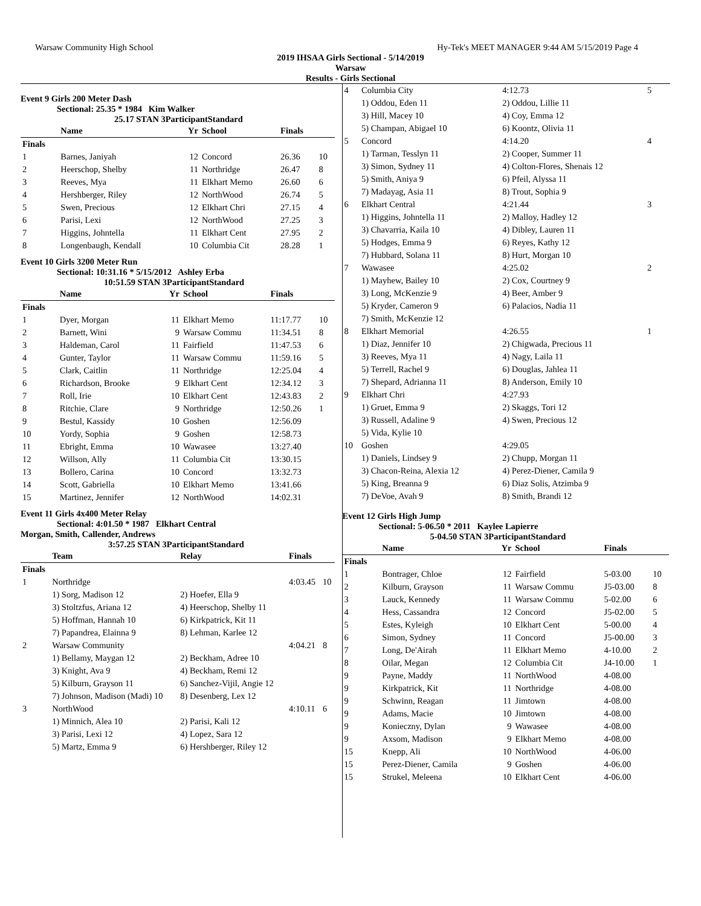Warsaw Community High School Hy-Tek's MEET MANAGER 9:44 AM 5/15/2019 Page 4
2019 IHSAA Girls Sectional - 5/14/2019
Warsaw
Results - Girls Sectional
Event 9 Girls 200 Meter Dash
Sectional: 25.35 * 1984 Kim Walker
25.17 STAN 3ParticipantStandard
| | Name | Yr | School | Finals | |
| --- | --- | --- | --- | --- | --- |
| Finals | | | | | |
| 1 | Barnes, Janiyah | 12 | Concord | 26.36 | 10 |
| 2 | Heerschop, Shelby | 11 | Northridge | 26.47 | 8 |
| 3 | Reeves, Mya | 11 | Elkhart Memo | 26.60 | 6 |
| 4 | Hershberger, Riley | 12 | NorthWood | 26.74 | 5 |
| 5 | Swen, Precious | 12 | Elkhart Chri | 27.15 | 4 |
| 6 | Parisi, Lexi | 12 | NorthWood | 27.25 | 3 |
| 7 | Higgins, Johntella | 11 | Elkhart Cent | 27.95 | 2 |
| 8 | Longenbaugh, Kendall | 10 | Columbia Cit | 28.28 | 1 |
Event 10 Girls 3200 Meter Run
Sectional: 10:31.16 * 5/15/2012 Ashley Erba
10:51.59 STAN 3ParticipantStandard
| | Name | Yr | School | Finals | |
| --- | --- | --- | --- | --- | --- |
| Finals | | | | | |
| 1 | Dyer, Morgan | 11 | Elkhart Memo | 11:17.77 | 10 |
| 2 | Barnett, Wini | 9 | Warsaw Commu | 11:34.51 | 8 |
| 3 | Haldeman, Carol | 11 | Fairfield | 11:47.53 | 6 |
| 4 | Gunter, Taylor | 11 | Warsaw Commu | 11:59.16 | 5 |
| 5 | Clark, Caitlin | 11 | Northridge | 12:25.04 | 4 |
| 6 | Richardson, Brooke | 9 | Elkhart Cent | 12:34.12 | 3 |
| 7 | Roll, Irie | 10 | Elkhart Cent | 12:43.83 | 2 |
| 8 | Ritchie, Clare | 9 | Northridge | 12:50.26 | 1 |
| 9 | Bestul, Kassidy | 10 | Goshen | 12:56.09 | |
| 10 | Yordy, Sophia | 9 | Goshen | 12:58.73 | |
| 11 | Ebright, Emma | 10 | Wawasee | 13:27.40 | |
| 12 | Willson, Ally | 11 | Columbia Cit | 13:30.15 | |
| 13 | Bollero, Carina | 10 | Concord | 13:32.73 | |
| 14 | Scott, Gabriella | 10 | Elkhart Memo | 13:41.66 | |
| 15 | Martinez, Jennifer | 12 | NorthWood | 14:02.31 | |
Event 11 Girls 4x400 Meter Relay
Sectional: 4:01.50 * 1987 Elkhart Central
Morgan, Smith, Callender, Andrews
3:57.25 STAN 3ParticipantStandard
| | Team | Relay | Finals | |
| --- | --- | --- | --- | --- |
| Finals | | | | |
| 1 | Northridge | | 4:03.45 | 10 |
| | 1) Sorg, Madison 12 | 2) Hoefer, Ella 9 | | |
| | 3) Stoltzfus, Ariana 12 | 4) Heerschop, Shelby 11 | | |
| | 5) Hoffman, Hannah 10 | 6) Kirkpatrick, Kit 11 | | |
| | 7) Papandrea, Elainna 9 | 8) Lehman, Karlee 12 | | |
| 2 | Warsaw Community | | 4:04.21 | 8 |
| | 1) Bellamy, Maygan 12 | 2) Beckham, Adree 10 | | |
| | 3) Knight, Ava 9 | 4) Beckham, Remi 12 | | |
| | 5) Kilburn, Grayson 11 | 6) Sanchez-Vijil, Angie 12 | | |
| | 7) Johnson, Madison (Madi) 10 | 8) Desenberg, Lex 12 | | |
| 3 | NorthWood | | 4:10.11 | 6 |
| | 1) Minnich, Alea 10 | 2) Parisi, Kali 12 | | |
| | 3) Parisi, Lexi 12 | 4) Lopez, Sara 12 | | |
| | 5) Martz, Emma 9 | 6) Hershberger, Riley 12 | | |
| 4 | Columbia City | 4:12.73 | 5 |
| | 1) Oddou, Eden 11 | 2) Oddou, Lillie 11 | |
| | 3) Hill, Macey 10 | 4) Coy, Emma 12 | |
| | 5) Champan, Abigael 10 | 6) Koontz, Olivia 11 | |
| 5 | Concord | 4:14.20 | 4 |
| | 1) Tarman, Tesslyn 11 | 2) Cooper, Summer 11 | |
| | 3) Simon, Sydney 11 | 4) Colton-Flores, Shenais 12 | |
| | 5) Smith, Aniya 9 | 6) Pfeil, Alyssa 11 | |
| | 7) Madayag, Asia 11 | 8) Trout, Sophia 9 | |
| 6 | Elkhart Central | 4:21.44 | 3 |
| | 1) Higgins, Johntella 11 | 2) Malloy, Hadley 12 | |
| | 3) Chavarria, Kaila 10 | 4) Dibley, Lauren 11 | |
| | 5) Hodges, Emma 9 | 6) Reyes, Kathy 12 | |
| | 7) Hubbard, Solana 11 | 8) Hurt, Morgan 10 | |
| 7 | Wawasee | 4:25.02 | 2 |
| | 1) Mayhew, Bailey 10 | 2) Cox, Courtney 9 | |
| | 3) Long, McKenzie 9 | 4) Beer, Amber 9 | |
| | 5) Kryder, Cameron 9 | 6) Palacios, Nadia 11 | |
| | 7) Smith, McKenzie 12 | | |
| 8 | Elkhart Memorial | 4:26.55 | 1 |
| | 1) Diaz, Jennifer 10 | 2) Chigwada, Precious 11 | |
| | 3) Reeves, Mya 11 | 4) Nagy, Laila 11 | |
| | 5) Terrell, Rachel 9 | 6) Douglas, Jahlea 11 | |
| | 7) Shepard, Adrianna 11 | 8) Anderson, Emily 10 | |
| 9 | Elkhart Chri | 4:27.93 | |
| | 1) Gruet, Emma 9 | 2) Skaggs, Tori 12 | |
| | 3) Russell, Adaline 9 | 4) Swen, Precious 12 | |
| | 5) Vida, Kylie 10 | | |
| 10 | Goshen | 4:29.05 | |
| | 1) Daniels, Lindsey 9 | 2) Chupp, Morgan 11 | |
| | 3) Chacon-Reina, Alexia 12 | 4) Perez-Diener, Camila 9 | |
| | 5) King, Breanna 9 | 6) Diaz Solis, Atzimba 9 | |
| | 7) DeVoe, Avah 9 | 8) Smith, Brandi 12 | |
Event 12 Girls High Jump
Sectional: 5-06.50 * 2011 Kaylee Lapierre
5-04.50 STAN 3ParticipantStandard
| | Name | Yr | School | Finals | |
| --- | --- | --- | --- | --- | --- |
| Finals | | | | | |
| 1 | Bontrager, Chloe | 12 | Fairfield | 5-03.00 | 10 |
| 2 | Kilburn, Grayson | 11 | Warsaw Commu | J5-03.00 | 8 |
| 3 | Lauck, Kennedy | 11 | Warsaw Commu | 5-02.00 | 6 |
| 4 | Hess, Cassandra | 12 | Concord | J5-02.00 | 5 |
| 5 | Estes, Kyleigh | 10 | Elkhart Cent | 5-00.00 | 4 |
| 6 | Simon, Sydney | 11 | Concord | J5-00.00 | 3 |
| 7 | Long, De'Airah | 11 | Elkhart Memo | 4-10.00 | 2 |
| 8 | Oilar, Megan | 12 | Columbia Cit | J4-10.00 | 1 |
| 9 | Payne, Maddy | 11 | NorthWood | 4-08.00 | |
| 9 | Kirkpatrick, Kit | 11 | Northridge | 4-08.00 | |
| 9 | Schwinn, Reagan | 11 | Jimtown | 4-08.00 | |
| 9 | Adams, Macie | 10 | Jimtown | 4-08.00 | |
| 9 | Konieczny, Dylan | 9 | Wawasee | 4-08.00 | |
| 9 | Axsom, Madison | 9 | Elkhart Memo | 4-08.00 | |
| 15 | Knepp, Ali | 10 | NorthWood | 4-06.00 | |
| 15 | Perez-Diener, Camila | 9 | Goshen | 4-06.00 | |
| 15 | Strukel, Meleena | 10 | Elkhart Cent | 4-06.00 | |